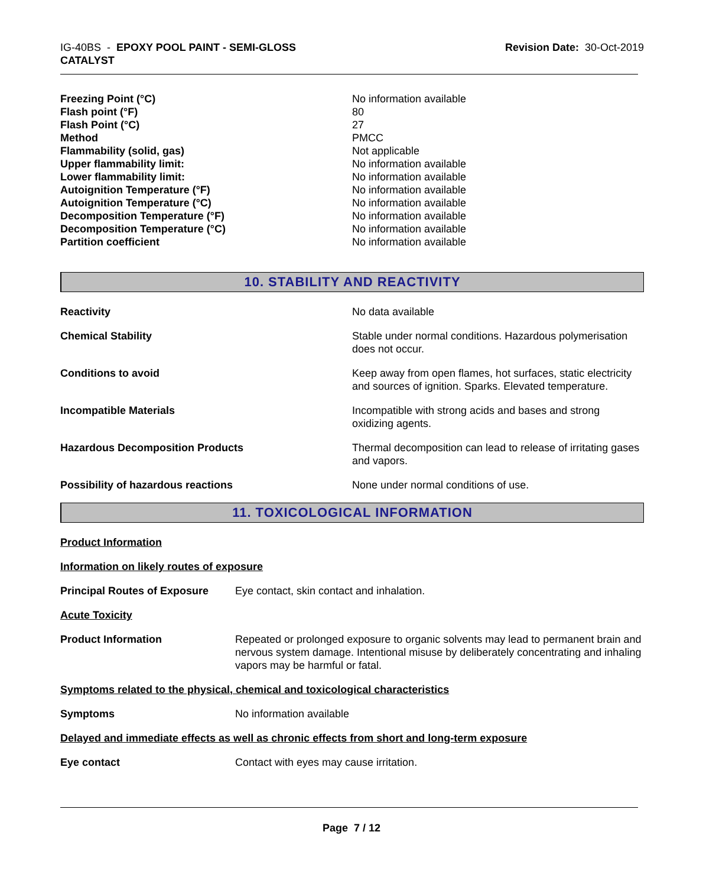IG-40BS - EPOXY POOL PAINT - SEMI-GLOSS
CATALYST
Revision Date: 30-Oct-2019
| Freezing Point (°C) | No information available |
| Flash point (°F) | 80 |
| Flash Point (°C) | 27 |
| Method | PMCC |
| Flammability (solid, gas) | Not applicable |
| Upper flammability limit: | No information available |
| Lower flammability limit: | No information available |
| Autoignition Temperature (°F) | No information available |
| Autoignition Temperature (°C) | No information available |
| Decomposition Temperature (°F) | No information available |
| Decomposition Temperature (°C) | No information available |
| Partition coefficient | No information available |
10. STABILITY AND REACTIVITY
| Reactivity | No data available |
| Chemical Stability | Stable under normal conditions. Hazardous polymerisation does not occur. |
| Conditions to avoid | Keep away from open flames, hot surfaces, static electricity and sources of ignition. Sparks. Elevated temperature. |
| Incompatible Materials | Incompatible with strong acids and bases and strong oxidizing agents. |
| Hazardous Decomposition Products | Thermal decomposition can lead to release of irritating gases and vapors. |
| Possibility of hazardous reactions | None under normal conditions of use. |
11. TOXICOLOGICAL INFORMATION
Product Information
Information on likely routes of exposure
| Principal Routes of Exposure | Eye contact, skin contact and inhalation. |
Acute Toxicity
| Product Information | Repeated or prolonged exposure to organic solvents may lead to permanent brain and nervous system damage. Intentional misuse by deliberately concentrating and inhaling vapors may be harmful or fatal. |
Symptoms related to the physical, chemical and toxicological characteristics
| Symptoms | No information available |
Delayed and immediate effects as well as chronic effects from short and long-term exposure
| Eye contact | Contact with eyes may cause irritation. |
Page 7 / 12